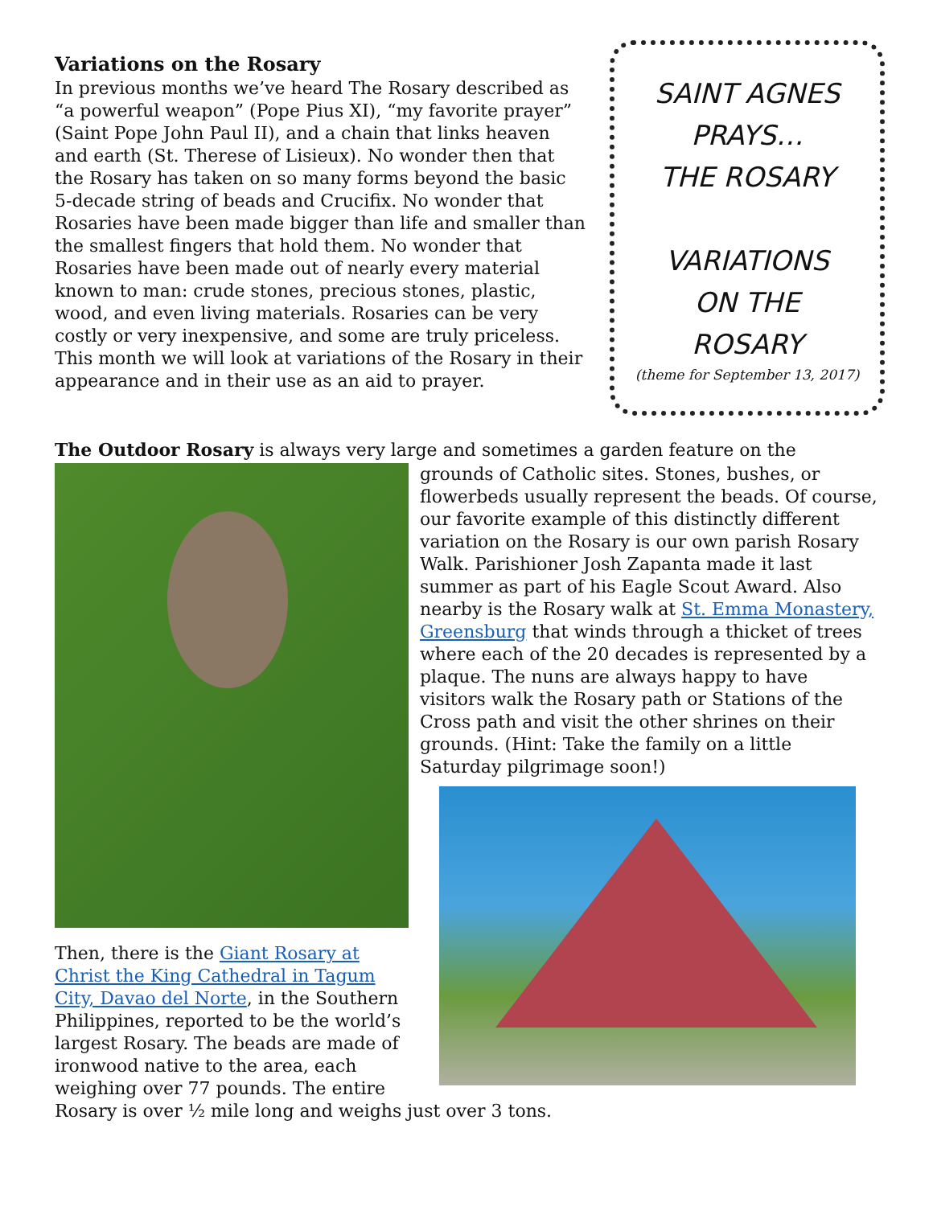Variations on the Rosary
In previous months we’ve heard The Rosary described as “a powerful weapon” (Pope Pius XI), “my favorite prayer” (Saint Pope John Paul II), and a chain that links heaven and earth (St. Therese of Lisieux). No wonder then that the Rosary has taken on so many forms beyond the basic 5-decade string of beads and Crucifix. No wonder that Rosaries have been made bigger than life and smaller than the smallest fingers that hold them. No wonder that Rosaries have been made out of nearly every material known to man: crude stones, precious stones, plastic, wood, and even living materials. Rosaries can be very costly or very inexpensive, and some are truly priceless. This month we will look at variations of the Rosary in their appearance and in their use as an aid to prayer.
SAINT AGNES
PRAYS…
THE ROSARY
VARIATIONS
ON THE
ROSARY
(theme for September 13, 2017)
The Outdoor Rosary is always very large and sometimes a garden feature on the
Then, there is the Giant Rosary at Christ the King Cathedral in Tagum City, Davao del Norte, in the Southern Philippines, reported to be the world’s largest Rosary. The beads are made of ironwood native to the area, each weighing over 77 pounds. The entire
grounds of Catholic sites. Stones, bushes, or flowerbeds usually represent the beads. Of course, our favorite example of this distinctly different variation on the Rosary is our own parish Rosary Walk. Parishioner Josh Zapanta made it last summer as part of his Eagle Scout Award. Also nearby is the Rosary walk at St. Emma Monastery, Greensburg that winds through a thicket of trees where each of the 20 decades is represented by a plaque. The nuns are always happy to have visitors walk the Rosary path or Stations of the Cross path and visit the other shrines on their grounds. (Hint: Take the family on a little Saturday pilgrimage soon!)
Rosary is over ½ mile long and weighs just over 3 tons.